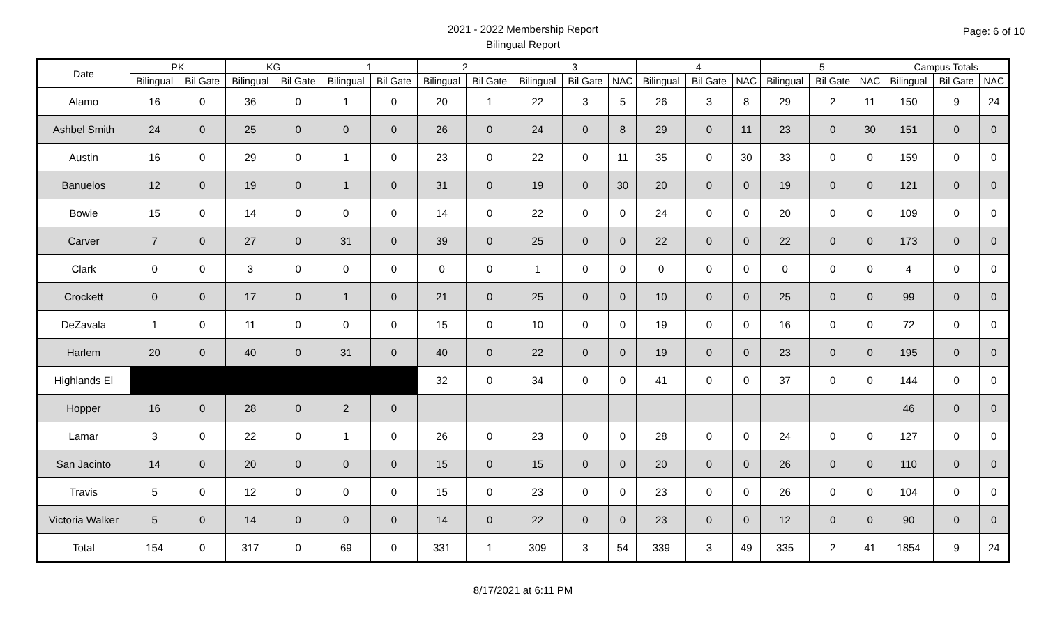Page: 6 of 10
2021 - 2022 Membership Report
Bilingual Report
| Date | PK | | KG | | 1 | | 2 | | 3 | | | 4 | | | 5 | | | Campus Totals | | |
| --- | --- | --- | --- | --- | --- | --- | --- | --- | --- | --- | --- | --- | --- | --- | --- | --- | --- | --- | --- | --- |
| | Bilingual | Bil Gate | Bilingual | Bil Gate | Bilingual | Bil Gate | Bilingual | Bil Gate | Bilingual | Bil Gate | NAC | Bilingual | Bil Gate | NAC | Bilingual | Bil Gate | NAC | Bilingual | Bil Gate | NAC |
| Alamo | 16 | 0 | 36 | 0 | 1 | 0 | 20 | 1 | 22 | 3 | 5 | 26 | 3 | 8 | 29 | 2 | 11 | 150 | 9 | 24 |
| Ashbel Smith | 24 | 0 | 25 | 0 | 0 | 0 | 26 | 0 | 24 | 0 | 8 | 29 | 0 | 11 | 23 | 0 | 30 | 151 | 0 | 0 |
| Austin | 16 | 0 | 29 | 0 | 1 | 0 | 23 | 0 | 22 | 0 | 11 | 35 | 0 | 30 | 33 | 0 | 0 | 159 | 0 | 0 |
| Banuelos | 12 | 0 | 19 | 0 | 1 | 0 | 31 | 0 | 19 | 0 | 30 | 20 | 0 | 0 | 19 | 0 | 0 | 121 | 0 | 0 |
| Bowie | 15 | 0 | 14 | 0 | 0 | 0 | 14 | 0 | 22 | 0 | 0 | 24 | 0 | 0 | 20 | 0 | 0 | 109 | 0 | 0 |
| Carver | 7 | 0 | 27 | 0 | 31 | 0 | 39 | 0 | 25 | 0 | 0 | 22 | 0 | 0 | 22 | 0 | 0 | 173 | 0 | 0 |
| Clark | 0 | 0 | 3 | 0 | 0 | 0 | 0 | 0 | 1 | 0 | 0 | 0 | 0 | 0 | 0 | 0 | 0 | 4 | 0 | 0 |
| Crockett | 0 | 0 | 17 | 0 | 1 | 0 | 21 | 0 | 25 | 0 | 0 | 10 | 0 | 0 | 25 | 0 | 0 | 99 | 0 | 0 |
| DeZavala | 1 | 0 | 11 | 0 | 0 | 0 | 15 | 0 | 10 | 0 | 0 | 19 | 0 | 0 | 16 | 0 | 0 | 72 | 0 | 0 |
| Harlem | 20 | 0 | 40 | 0 | 31 | 0 | 40 | 0 | 22 | 0 | 0 | 19 | 0 | 0 | 23 | 0 | 0 | 195 | 0 | 0 |
| Highlands El | | | | | | | 32 | 0 | 34 | 0 | 0 | 41 | 0 | 0 | 37 | 0 | 0 | 144 | 0 | 0 |
| Hopper | 16 | 0 | 28 | 0 | 2 | 0 | | | | | | | | | | | | 46 | 0 | 0 |
| Lamar | 3 | 0 | 22 | 0 | 1 | 0 | 26 | 0 | 23 | 0 | 0 | 28 | 0 | 0 | 24 | 0 | 0 | 127 | 0 | 0 |
| San Jacinto | 14 | 0 | 20 | 0 | 0 | 0 | 15 | 0 | 15 | 0 | 0 | 20 | 0 | 0 | 26 | 0 | 0 | 110 | 0 | 0 |
| Travis | 5 | 0 | 12 | 0 | 0 | 0 | 15 | 0 | 23 | 0 | 0 | 23 | 0 | 0 | 26 | 0 | 0 | 104 | 0 | 0 |
| Victoria Walker | 5 | 0 | 14 | 0 | 0 | 0 | 14 | 0 | 22 | 0 | 0 | 23 | 0 | 0 | 12 | 0 | 0 | 90 | 0 | 0 |
| Total | 154 | 0 | 317 | 0 | 69 | 0 | 331 | 1 | 309 | 3 | 54 | 339 | 3 | 49 | 335 | 2 | 41 | 1854 | 9 | 24 |
8/17/2021 at 6:11 PM